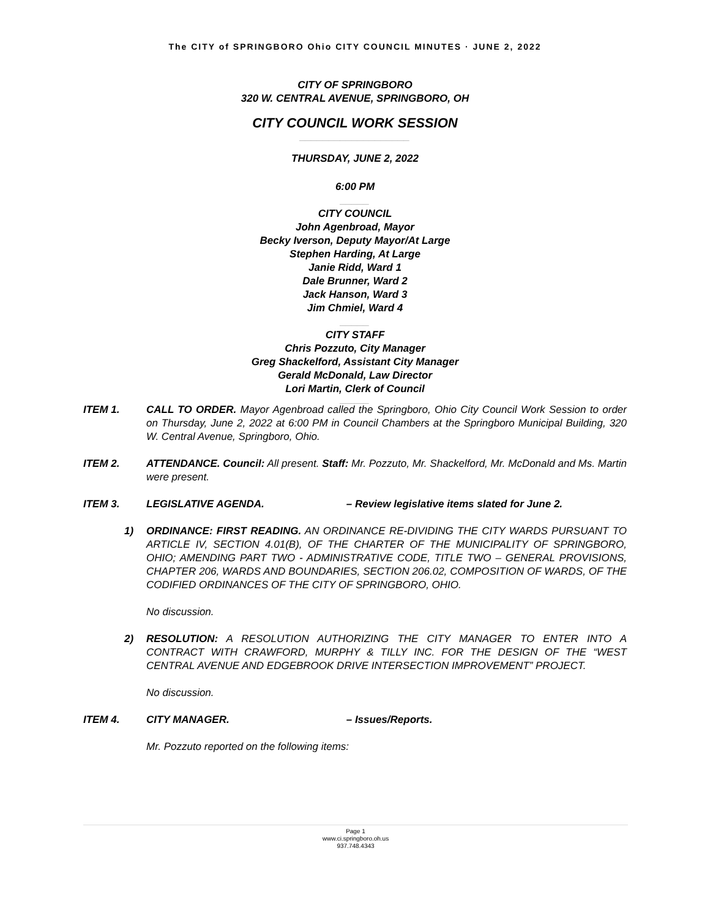The CITY of SPRINGBORO Ohio CITY COUNCIL MINUTES · JUNE 2, 2022
CITY OF SPRINGBORO
320 W. CENTRAL AVENUE, SPRINGBORO, OH
CITY COUNCIL WORK SESSION
___________________
THURSDAY, JUNE 2, 2022
6:00 PM
_____
CITY COUNCIL
John Agenbroad, Mayor
Becky Iverson, Deputy Mayor/At Large
Stephen Harding, At Large
Janie Ridd, Ward 1
Dale Brunner, Ward 2
Jack Hanson, Ward 3
Jim Chmiel, Ward 4
_____
CITY STAFF
Chris Pozzuto, City Manager
Greg Shackelford, Assistant City Manager
Gerald McDonald, Law Director
Lori Martin, Clerk of Council
_____
ITEM 1. CALL TO ORDER. Mayor Agenbroad called the Springboro, Ohio City Council Work Session to order on Thursday, June 2, 2022 at 6:00 PM in Council Chambers at the Springboro Municipal Building, 320 W. Central Avenue, Springboro, Ohio.
ITEM 2. ATTENDANCE. Council: All present. Staff: Mr. Pozzuto, Mr. Shackelford, Mr. McDonald and Ms. Martin were present.
ITEM 3. LEGISLATIVE AGENDA. – Review legislative items slated for June 2.
1) ORDINANCE: FIRST READING. AN ORDINANCE RE-DIVIDING THE CITY WARDS PURSUANT TO ARTICLE IV, SECTION 4.01(B), OF THE CHARTER OF THE MUNICIPALITY OF SPRINGBORO, OHIO; AMENDING PART TWO - ADMINISTRATIVE CODE, TITLE TWO – GENERAL PROVISIONS, CHAPTER 206, WARDS AND BOUNDARIES, SECTION 206.02, COMPOSITION OF WARDS, OF THE CODIFIED ORDINANCES OF THE CITY OF SPRINGBORO, OHIO.
No discussion.
2) RESOLUTION: A RESOLUTION AUTHORIZING THE CITY MANAGER TO ENTER INTO A CONTRACT WITH CRAWFORD, MURPHY & TILLY INC. FOR THE DESIGN OF THE “WEST CENTRAL AVENUE AND EDGEBROOK DRIVE INTERSECTION IMPROVEMENT” PROJECT.
No discussion.
ITEM 4. CITY MANAGER. – Issues/Reports.
Mr. Pozzuto reported on the following items:
Page 1
www.ci.springboro.oh.us
937.748.4343